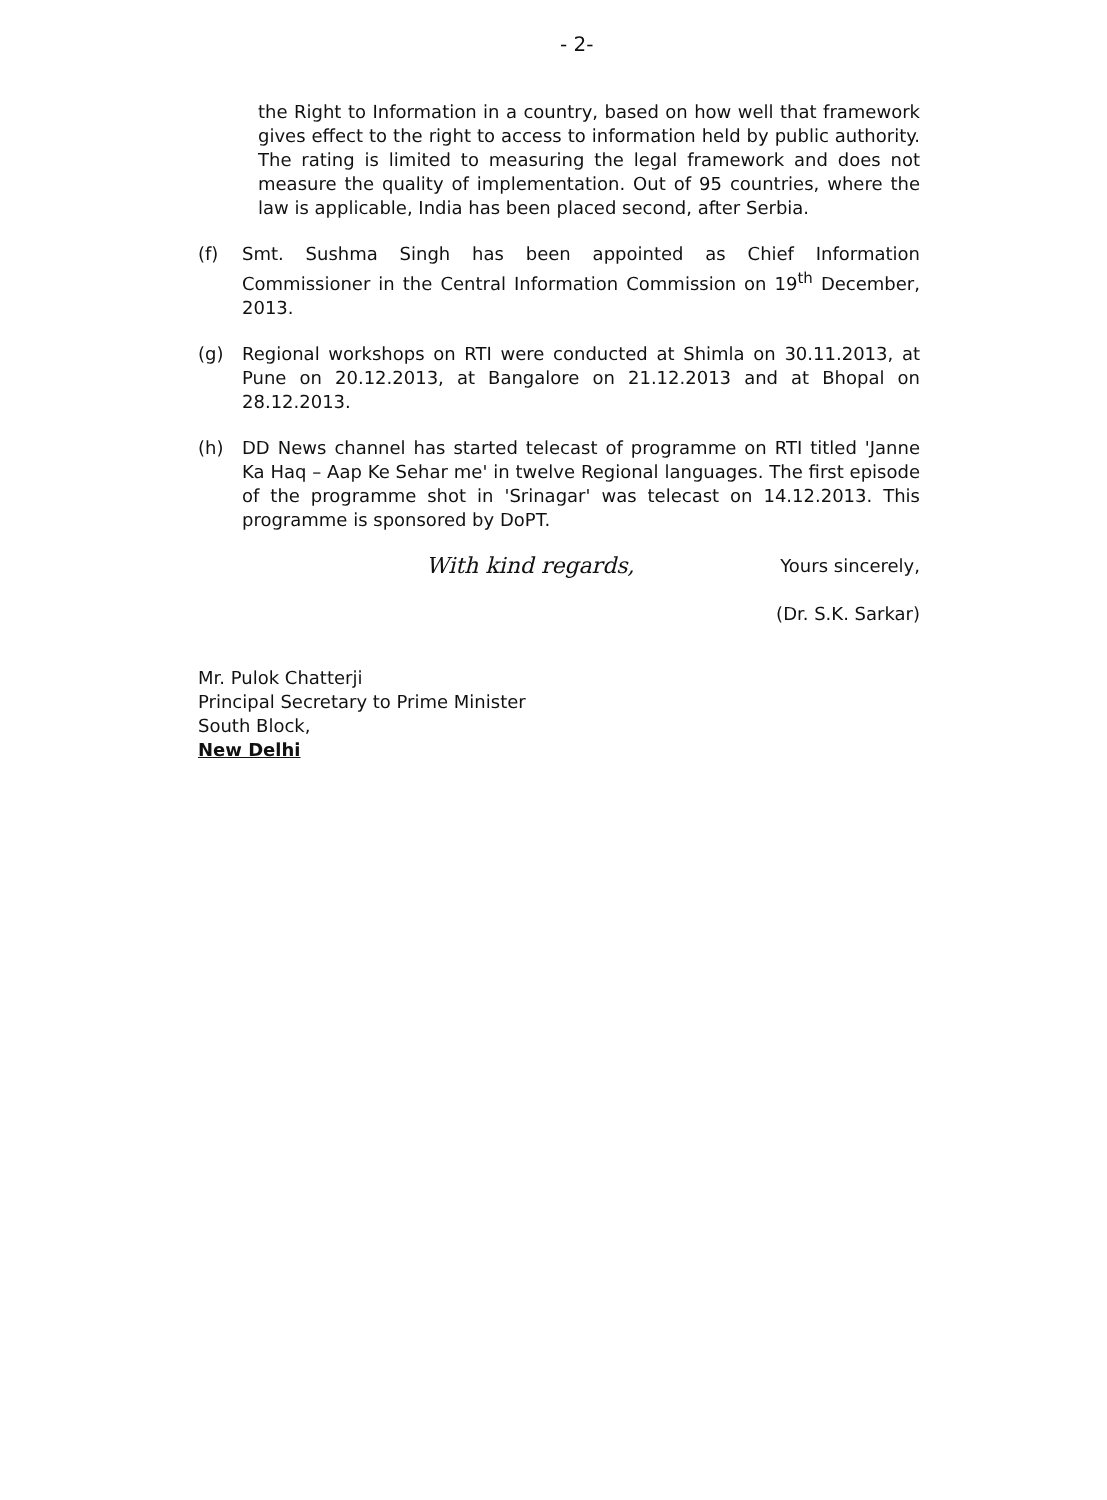- 2-
the Right to Information in a country, based on how well that framework gives effect to the right to access to information held by public authority. The rating is limited to measuring the legal framework and does not measure the quality of implementation. Out of 95 countries, where the law is applicable, India has been placed second, after Serbia.
(f) Smt. Sushma Singh has been appointed as Chief Information Commissioner in the Central Information Commission on 19<sup>th</sup> December, 2013.
(g) Regional workshops on RTI were conducted at Shimla on 30.11.2013, at Pune on 20.12.2013, at Bangalore on 21.12.2013 and at Bhopal on 28.12.2013.
(h) DD News channel has started telecast of programme on RTI titled 'Janne Ka Haq – Aap Ke Sehar me' in twelve Regional languages. The first episode of the programme shot in 'Srinagar' was telecast on 14.12.2013. This programme is sponsored by DoPT.
With kind regards,
Yours sincerely,
(Dr. S.K. Sarkar)
Mr. Pulok Chatterji
Principal Secretary to Prime Minister
South Block,
New Delhi